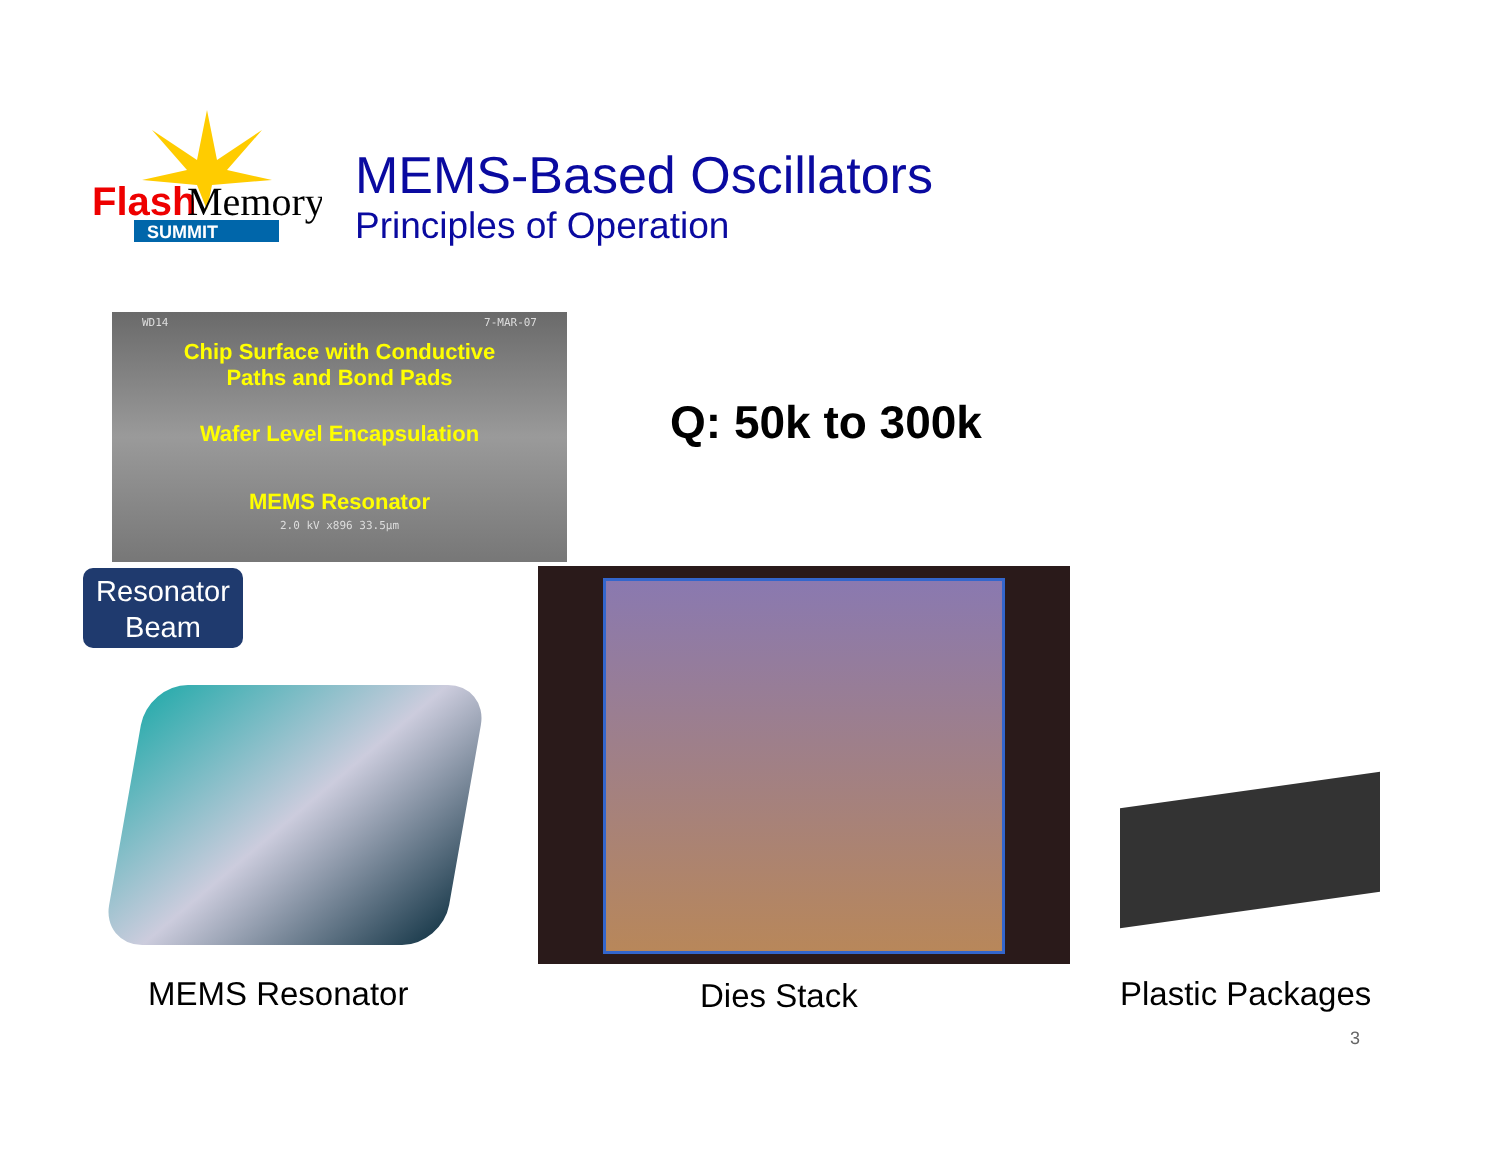Flash
Memory
SUMMIT
MEMS-Based Oscillators
Principles of Operation
WD14 7-MAR-07
Chip Surface with Conductive
Paths and Bond Pads
Wafer Level Encapsulation
MEMS Resonator
2.0 kV x896 33.5µm
Q: 50k to 300k
Resonator
Beam
MEMS Resonator Dies Stack Plastic Packages
3